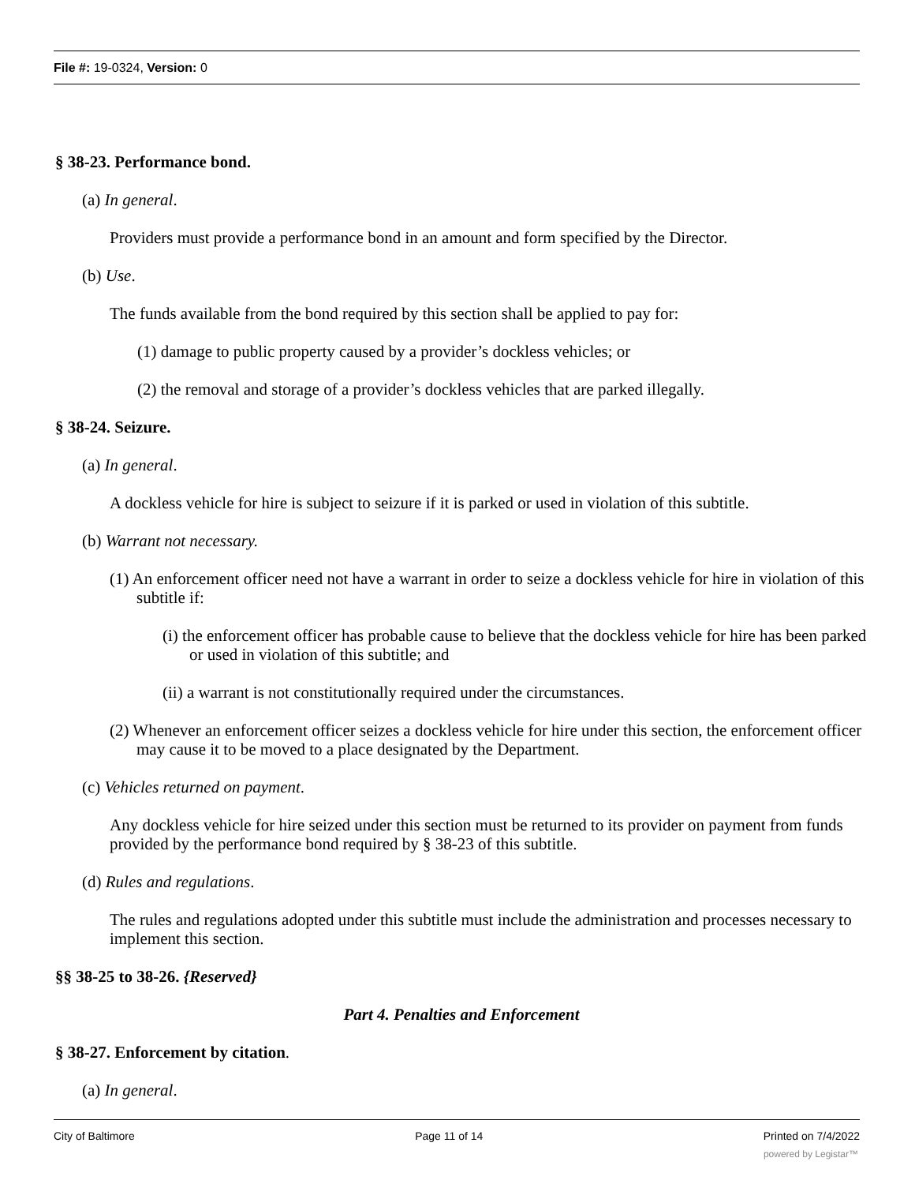File #: 19-0324, Version: 0
§ 38-23. Performance bond.
(a) In general.
Providers must provide a performance bond in an amount and form specified by the Director.
(b) Use.
The funds available from the bond required by this section shall be applied to pay for:
(1) damage to public property caused by a provider’s dockless vehicles; or
(2) the removal and storage of a provider’s dockless vehicles that are parked illegally.
§ 38-24. Seizure.
(a) In general.
A dockless vehicle for hire is subject to seizure if it is parked or used in violation of this subtitle.
(b) Warrant not necessary.
(1) An enforcement officer need not have a warrant in order to seize a dockless vehicle for hire in violation of this subtitle if:
(i) the enforcement officer has probable cause to believe that the dockless vehicle for hire has been parked or used in violation of this subtitle; and
(ii) a warrant is not constitutionally required under the circumstances.
(2) Whenever an enforcement officer seizes a dockless vehicle for hire under this section, the enforcement officer may cause it to be moved to a place designated by the Department.
(c) Vehicles returned on payment.
Any dockless vehicle for hire seized under this section must be returned to its provider on payment from funds provided by the performance bond required by § 38-23 of this subtitle.
(d) Rules and regulations.
The rules and regulations adopted under this subtitle must include the administration and processes necessary to implement this section.
§§ 38-25 to 38-26. {Reserved}
Part 4. Penalties and Enforcement
§ 38-27. Enforcement by citation.
(a) In general.
City of Baltimore Page 11 of 14 Printed on 7/4/2022
powered by Legistar™